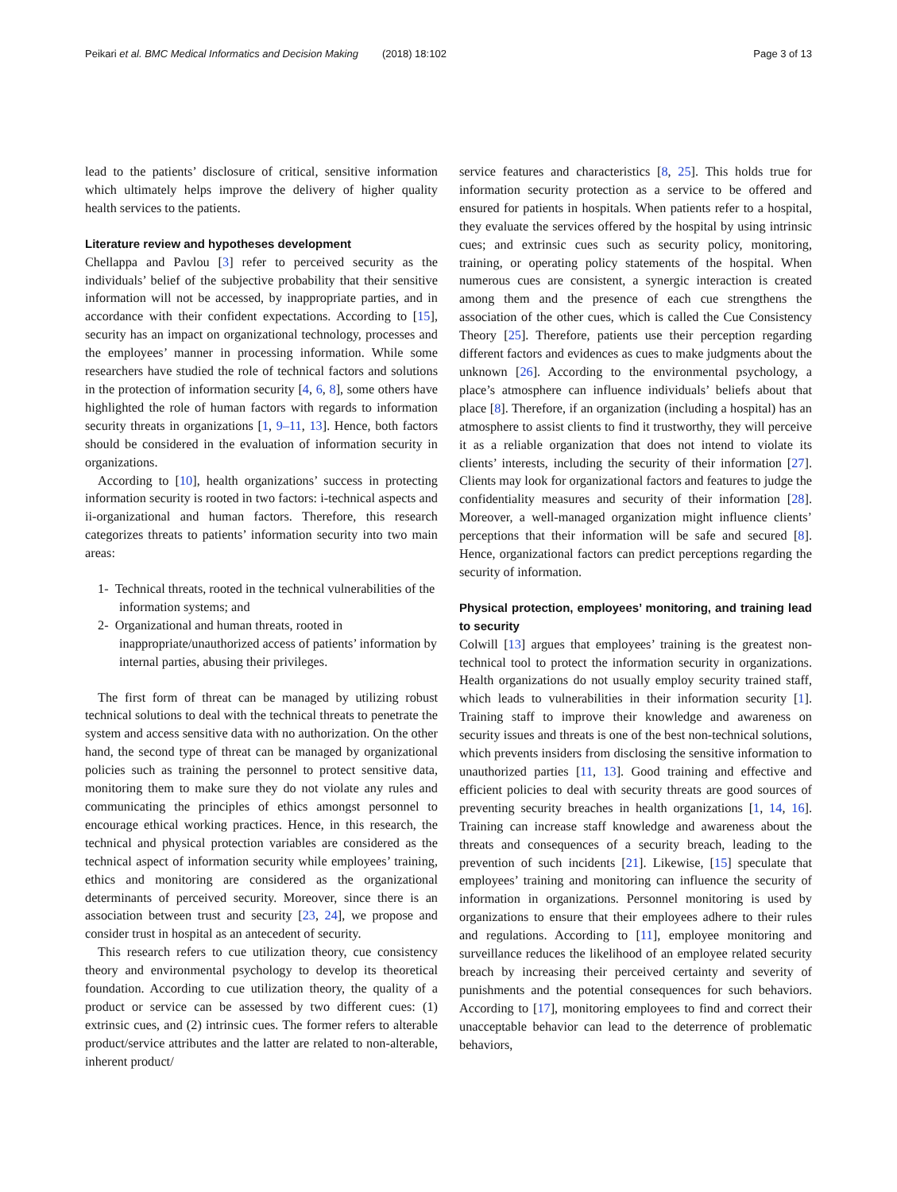Peikari et al. BMC Medical Informatics and Decision Making (2018) 18:102 Page 3 of 13
lead to the patients’ disclosure of critical, sensitive information which ultimately helps improve the delivery of higher quality health services to the patients.
Literature review and hypotheses development
Chellappa and Pavlou [3] refer to perceived security as the individuals’ belief of the subjective probability that their sensitive information will not be accessed, by inappropriate parties, and in accordance with their confident expectations. According to [15], security has an impact on organizational technology, processes and the employees’ manner in processing information. While some researchers have studied the role of technical factors and solutions in the protection of information security [4, 6, 8], some others have highlighted the role of human factors with regards to information security threats in organizations [1, 9–11, 13]. Hence, both factors should be considered in the evaluation of information security in organizations.
According to [10], health organizations’ success in protecting information security is rooted in two factors: i-technical aspects and ii-organizational and human factors. Therefore, this research categorizes threats to patients’ information security into two main areas:
1- Technical threats, rooted in the technical vulnerabilities of the information systems; and
2- Organizational and human threats, rooted in inappropriate/unauthorized access of patients’ information by internal parties, abusing their privileges.
The first form of threat can be managed by utilizing robust technical solutions to deal with the technical threats to penetrate the system and access sensitive data with no authorization. On the other hand, the second type of threat can be managed by organizational policies such as training the personnel to protect sensitive data, monitoring them to make sure they do not violate any rules and communicating the principles of ethics amongst personnel to encourage ethical working practices. Hence, in this research, the technical and physical protection variables are considered as the technical aspect of information security while employees’ training, ethics and monitoring are considered as the organizational determinants of perceived security. Moreover, since there is an association between trust and security [23, 24], we propose and consider trust in hospital as an antecedent of security.
This research refers to cue utilization theory, cue consistency theory and environmental psychology to develop its theoretical foundation. According to cue utilization theory, the quality of a product or service can be assessed by two different cues: (1) extrinsic cues, and (2) intrinsic cues. The former refers to alterable product/service attributes and the latter are related to non-alterable, inherent product/
service features and characteristics [8, 25]. This holds true for information security protection as a service to be offered and ensured for patients in hospitals. When patients refer to a hospital, they evaluate the services offered by the hospital by using intrinsic cues; and extrinsic cues such as security policy, monitoring, training, or operating policy statements of the hospital. When numerous cues are consistent, a synergic interaction is created among them and the presence of each cue strengthens the association of the other cues, which is called the Cue Consistency Theory [25]. Therefore, patients use their perception regarding different factors and evidences as cues to make judgments about the unknown [26]. According to the environmental psychology, a place’s atmosphere can influence individuals’ beliefs about that place [8]. Therefore, if an organization (including a hospital) has an atmosphere to assist clients to find it trustworthy, they will perceive it as a reliable organization that does not intend to violate its clients’ interests, including the security of their information [27]. Clients may look for organizational factors and features to judge the confidentiality measures and security of their information [28]. Moreover, a well-managed organization might influence clients’ perceptions that their information will be safe and secured [8]. Hence, organizational factors can predict perceptions regarding the security of information.
Physical protection, employees’ monitoring, and training lead to security
Colwill [13] argues that employees’ training is the greatest non-technical tool to protect the information security in organizations. Health organizations do not usually employ security trained staff, which leads to vulnerabilities in their information security [1]. Training staff to improve their knowledge and awareness on security issues and threats is one of the best non-technical solutions, which prevents insiders from disclosing the sensitive information to unauthorized parties [11, 13]. Good training and effective and efficient policies to deal with security threats are good sources of preventing security breaches in health organizations [1, 14, 16]. Training can increase staff knowledge and awareness about the threats and consequences of a security breach, leading to the prevention of such incidents [21]. Likewise, [15] speculate that employees’ training and monitoring can influence the security of information in organizations. Personnel monitoring is used by organizations to ensure that their employees adhere to their rules and regulations. According to [11], employee monitoring and surveillance reduces the likelihood of an employee related security breach by increasing their perceived certainty and severity of punishments and the potential consequences for such behaviors. According to [17], monitoring employees to find and correct their unacceptable behavior can lead to the deterrence of problematic behaviors,